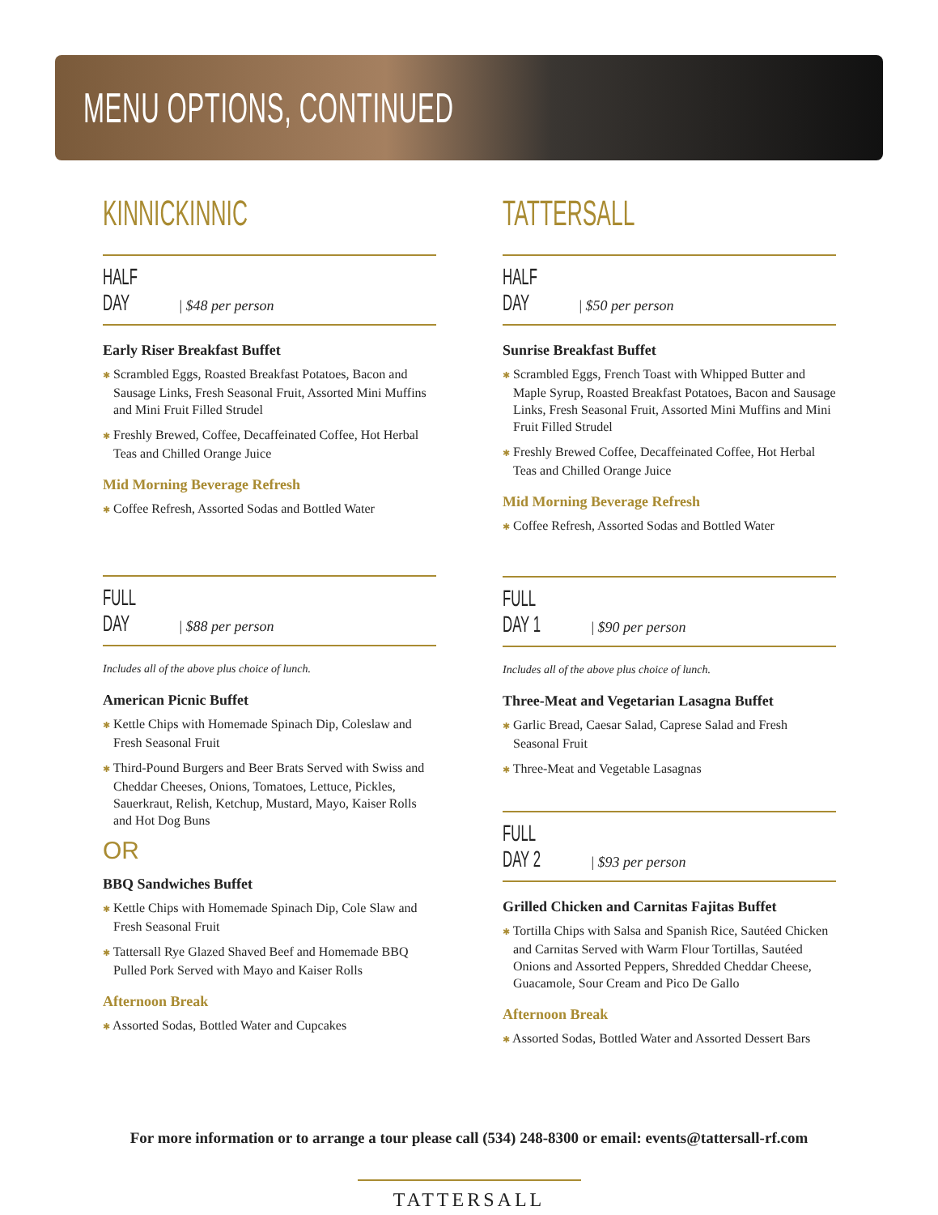MENU OPTIONS, CONTINUED
KINNICKINNIC
HALF DAY | $48 per person
Early Riser Breakfast Buffet
✱ Scrambled Eggs, Roasted Breakfast Potatoes, Bacon and Sausage Links, Fresh Seasonal Fruit, Assorted Mini Muffins and Mini Fruit Filled Strudel
✱ Freshly Brewed, Coffee, Decaffeinated Coffee, Hot Herbal Teas and Chilled Orange Juice
Mid Morning Beverage Refresh
✱ Coffee Refresh, Assorted Sodas and Bottled Water
FULL DAY | $88 per person
Includes all of the above plus choice of lunch.
American Picnic Buffet
✱ Kettle Chips with Homemade Spinach Dip, Coleslaw and Fresh Seasonal Fruit
✱ Third-Pound Burgers and Beer Brats Served with Swiss and Cheddar Cheeses, Onions, Tomatoes, Lettuce, Pickles, Sauerkraut, Relish, Ketchup, Mustard, Mayo, Kaiser Rolls and Hot Dog Buns
OR
BBQ Sandwiches Buffet
✱ Kettle Chips with Homemade Spinach Dip, Cole Slaw and Fresh Seasonal Fruit
✱ Tattersall Rye Glazed Shaved Beef and Homemade BBQ Pulled Pork Served with Mayo and Kaiser Rolls
Afternoon Break
✱ Assorted Sodas, Bottled Water and Cupcakes
TATTERSALL
HALF DAY | $50 per person
Sunrise Breakfast Buffet
✱ Scrambled Eggs, French Toast with Whipped Butter and Maple Syrup, Roasted Breakfast Potatoes, Bacon and Sausage Links, Fresh Seasonal Fruit, Assorted Mini Muffins and Mini Fruit Filled Strudel
✱ Freshly Brewed Coffee, Decaffeinated Coffee, Hot Herbal Teas and Chilled Orange Juice
Mid Morning Beverage Refresh
✱ Coffee Refresh, Assorted Sodas and Bottled Water
FULL DAY 1 | $90 per person
Includes all of the above plus choice of lunch.
Three-Meat and Vegetarian Lasagna Buffet
✱ Garlic Bread, Caesar Salad, Caprese Salad and Fresh Seasonal Fruit
✱ Three-Meat and Vegetable Lasagnas
FULL DAY 2 | $93 per person
Grilled Chicken and Carnitas Fajitas Buffet
✱ Tortilla Chips with Salsa and Spanish Rice, Sautéed Chicken and Carnitas Served with Warm Flour Tortillas, Sautéed Onions and Assorted Peppers, Shredded Cheddar Cheese, Guacamole, Sour Cream and Pico De Gallo
Afternoon Break
✱ Assorted Sodas, Bottled Water and Assorted Dessert Bars
For more information or to arrange a tour please call (534) 248-8300 or email: events@tattersall-rf.com
TATTERSALL